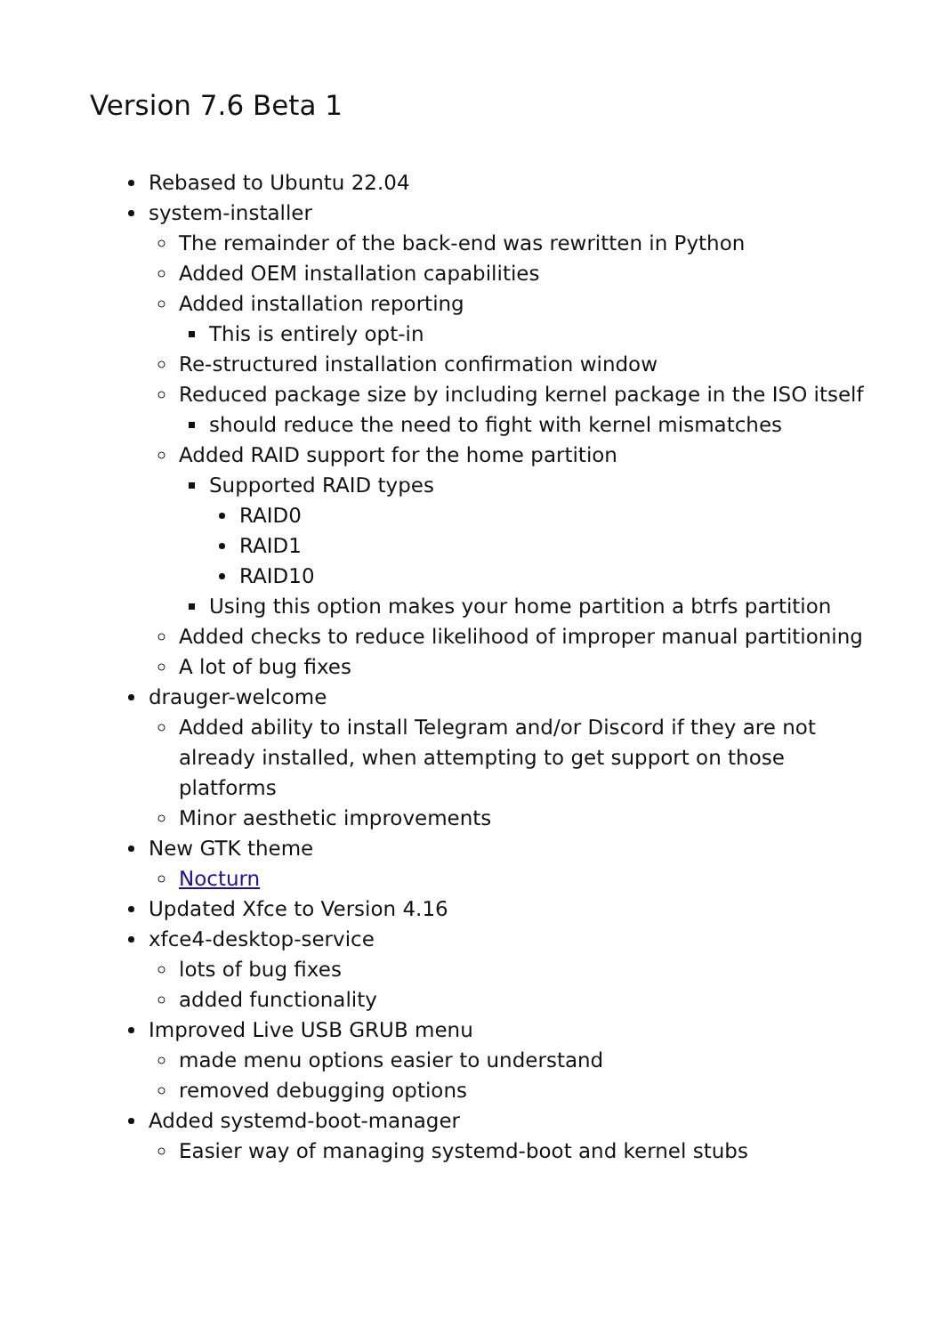Version 7.6 Beta 1
Rebased to Ubuntu 22.04
system-installer
The remainder of the back-end was rewritten in Python
Added OEM installation capabilities
Added installation reporting
This is entirely opt-in
Re-structured installation confirmation window
Reduced package size by including kernel package in the ISO itself
should reduce the need to fight with kernel mismatches
Added RAID support for the home partition
Supported RAID types
RAID0
RAID1
RAID10
Using this option makes your home partition a btrfs partition
Added checks to reduce likelihood of improper manual partitioning
A lot of bug fixes
drauger-welcome
Added ability to install Telegram and/or Discord if they are not already installed, when attempting to get support on those platforms
Minor aesthetic improvements
New GTK theme
Nocturn
Updated Xfce to Version 4.16
xfce4-desktop-service
lots of bug fixes
added functionality
Improved Live USB GRUB menu
made menu options easier to understand
removed debugging options
Added systemd-boot-manager
Easier way of managing systemd-boot and kernel stubs